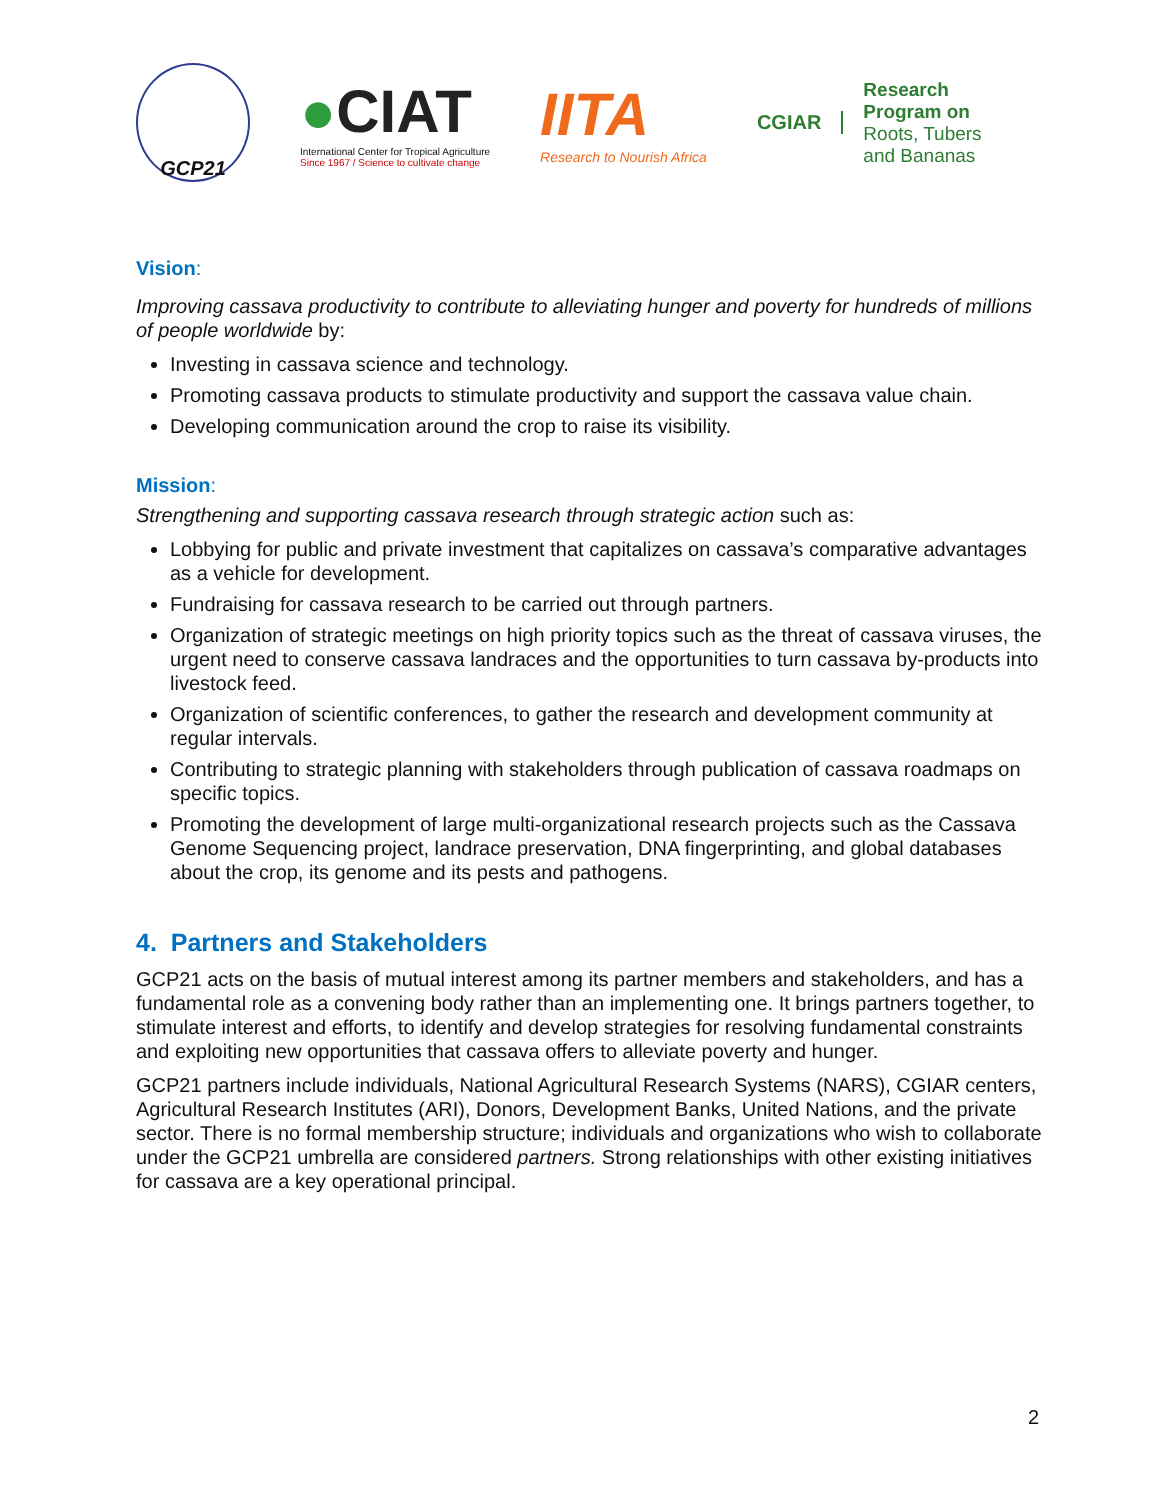GCP21
●CIAT
International Center for Tropical Agriculture
Since 1967 / Science to cultivate change
IITA
Research to Nourish Africa
CGIAR
Research
Program on
Roots, Tubers
and Bananas
Vision:
Improving cassava productivity to contribute to alleviating hunger and poverty for hundreds of millions of people worldwide by:
Investing in cassava science and technology.
Promoting cassava products to stimulate productivity and support the cassava value chain.
Developing communication around the crop to raise its visibility.
Mission:
Strengthening and supporting cassava research through strategic action such as:
Lobbying for public and private investment that capitalizes on cassava’s comparative advantages as a vehicle for development.
Fundraising for cassava research to be carried out through partners.
Organization of strategic meetings on high priority topics such as the threat of cassava viruses, the urgent need to conserve cassava landraces and the opportunities to turn cassava by-products into livestock feed.
Organization of scientific conferences, to gather the research and development community at regular intervals.
Contributing to strategic planning with stakeholders through publication of cassava roadmaps on specific topics.
Promoting the development of large multi-organizational research projects such as the Cassava Genome Sequencing project, landrace preservation, DNA fingerprinting, and global databases about the crop, its genome and its pests and pathogens.
4. Partners and Stakeholders
GCP21 acts on the basis of mutual interest among its partner members and stakeholders, and has a fundamental role as a convening body rather than an implementing one. It brings partners together, to stimulate interest and efforts, to identify and develop strategies for resolving fundamental constraints and exploiting new opportunities that cassava offers to alleviate poverty and hunger.
GCP21 partners include individuals, National Agricultural Research Systems (NARS), CGIAR centers, Agricultural Research Institutes (ARI), Donors, Development Banks, United Nations, and the private sector. There is no formal membership structure; individuals and organizations who wish to collaborate under the GCP21 umbrella are considered partners. Strong relationships with other existing initiatives for cassava are a key operational principal.
2